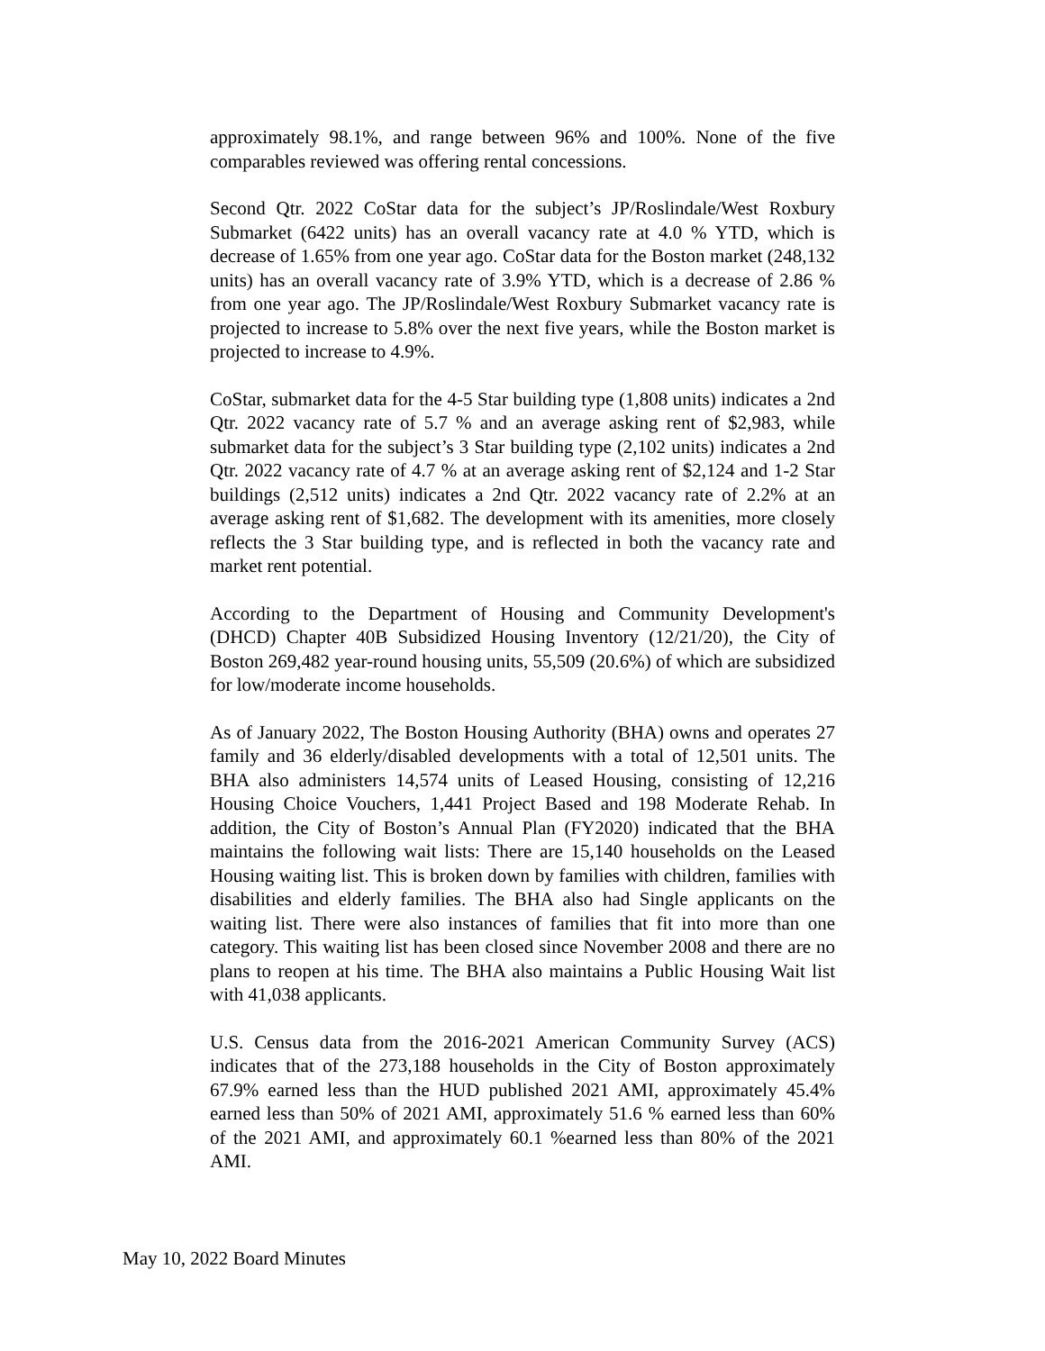approximately 98.1%, and range between 96% and 100%. None of the five comparables reviewed was offering rental concessions.
Second Qtr. 2022 CoStar data for the subject’s JP/Roslindale/West Roxbury Submarket (6422 units) has an overall vacancy rate at 4.0 % YTD, which is decrease of 1.65% from one year ago. CoStar data for the Boston market (248,132 units) has an overall vacancy rate of 3.9% YTD, which is a decrease of 2.86 % from one year ago. The JP/Roslindale/West Roxbury Submarket vacancy rate is projected to increase to 5.8% over the next five years, while the Boston market is projected to increase to 4.9%.
CoStar, submarket data for the 4-5 Star building type (1,808 units) indicates a 2nd Qtr. 2022 vacancy rate of 5.7 % and an average asking rent of $2,983, while submarket data for the subject’s 3 Star building type (2,102 units) indicates a 2nd Qtr. 2022 vacancy rate of 4.7 % at an average asking rent of $2,124 and 1-2 Star buildings (2,512 units) indicates a 2nd Qtr. 2022 vacancy rate of 2.2% at an average asking rent of $1,682. The development with its amenities, more closely reflects the 3 Star building type, and is reflected in both the vacancy rate and market rent potential.
According to the Department of Housing and Community Development's (DHCD) Chapter 40B Subsidized Housing Inventory (12/21/20), the City of Boston 269,482 year-round housing units, 55,509 (20.6%) of which are subsidized for low/moderate income households.
As of January 2022, The Boston Housing Authority (BHA) owns and operates 27 family and 36 elderly/disabled developments with a total of 12,501 units. The BHA also administers 14,574 units of Leased Housing, consisting of 12,216 Housing Choice Vouchers, 1,441 Project Based and 198 Moderate Rehab. In addition, the City of Boston’s Annual Plan (FY2020) indicated that the BHA maintains the following wait lists: There are 15,140 households on the Leased Housing waiting list. This is broken down by families with children, families with disabilities and elderly families. The BHA also had Single applicants on the waiting list. There were also instances of families that fit into more than one category. This waiting list has been closed since November 2008 and there are no plans to reopen at his time. The BHA also maintains a Public Housing Wait list with 41,038 applicants.
U.S. Census data from the 2016-2021 American Community Survey (ACS) indicates that of the 273,188 households in the City of Boston approximately 67.9% earned less than the HUD published 2021 AMI, approximately 45.4% earned less than 50% of 2021 AMI, approximately 51.6 % earned less than 60% of the 2021 AMI, and approximately 60.1 %earned less than 80% of the 2021 AMI.
May 10, 2022 Board Minutes